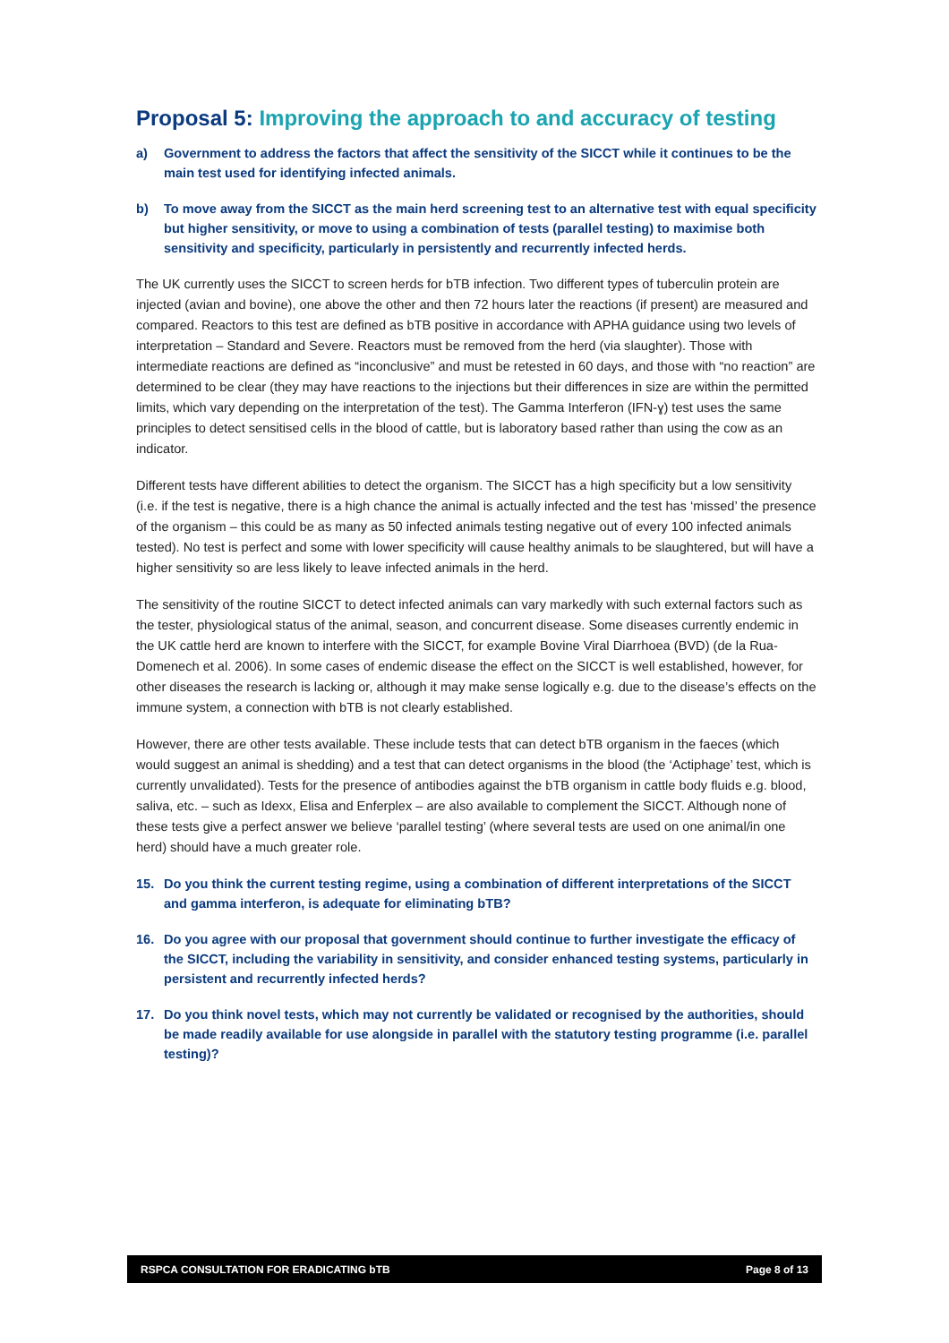Proposal 5: Improving the approach to and accuracy of testing
a) Government to address the factors that affect the sensitivity of the SICCT while it continues to be the main test used for identifying infected animals.
b) To move away from the SICCT as the main herd screening test to an alternative test with equal specificity but higher sensitivity, or move to using a combination of tests (parallel testing) to maximise both sensitivity and specificity, particularly in persistently and recurrently infected herds.
The UK currently uses the SICCT to screen herds for bTB infection. Two different types of tuberculin protein are injected (avian and bovine), one above the other and then 72 hours later the reactions (if present) are measured and compared. Reactors to this test are defined as bTB positive in accordance with APHA guidance using two levels of interpretation – Standard and Severe. Reactors must be removed from the herd (via slaughter). Those with intermediate reactions are defined as “inconclusive” and must be retested in 60 days, and those with “no reaction” are determined to be clear (they may have reactions to the injections but their differences in size are within the permitted limits, which vary depending on the interpretation of the test). The Gamma Interferon (IFN-ɣ) test uses the same principles to detect sensitised cells in the blood of cattle, but is laboratory based rather than using the cow as an indicator.
Different tests have different abilities to detect the organism. The SICCT has a high specificity but a low sensitivity (i.e. if the test is negative, there is a high chance the animal is actually infected and the test has ‘missed’ the presence of the organism – this could be as many as 50 infected animals testing negative out of every 100 infected animals tested). No test is perfect and some with lower specificity will cause healthy animals to be slaughtered, but will have a higher sensitivity so are less likely to leave infected animals in the herd.
The sensitivity of the routine SICCT to detect infected animals can vary markedly with such external factors such as the tester, physiological status of the animal, season, and concurrent disease. Some diseases currently endemic in the UK cattle herd are known to interfere with the SICCT, for example Bovine Viral Diarrhoea (BVD) (de la Rua-Domenech et al. 2006). In some cases of endemic disease the effect on the SICCT is well established, however, for other diseases the research is lacking or, although it may make sense logically e.g. due to the disease’s effects on the immune system, a connection with bTB is not clearly established.
However, there are other tests available. These include tests that can detect bTB organism in the faeces (which would suggest an animal is shedding) and a test that can detect organisms in the blood (the ‘Actiphage’ test, which is currently unvalidated). Tests for the presence of antibodies against the bTB organism in cattle body fluids e.g. blood, saliva, etc. – such as Idexx, Elisa and Enferplex – are also available to complement the SICCT. Although none of these tests give a perfect answer we believe ‘parallel testing’ (where several tests are used on one animal/in one herd) should have a much greater role.
15. Do you think the current testing regime, using a combination of different interpretations of the SICCT and gamma interferon, is adequate for eliminating bTB?
16. Do you agree with our proposal that government should continue to further investigate the efficacy of the SICCT, including the variability in sensitivity, and consider enhanced testing systems, particularly in persistent and recurrently infected herds?
17. Do you think novel tests, which may not currently be validated or recognised by the authorities, should be made readily available for use alongside in parallel with the statutory testing programme (i.e. parallel testing)?
RSPCA CONSULTATION FOR ERADICATING bTB Page 8 of 13